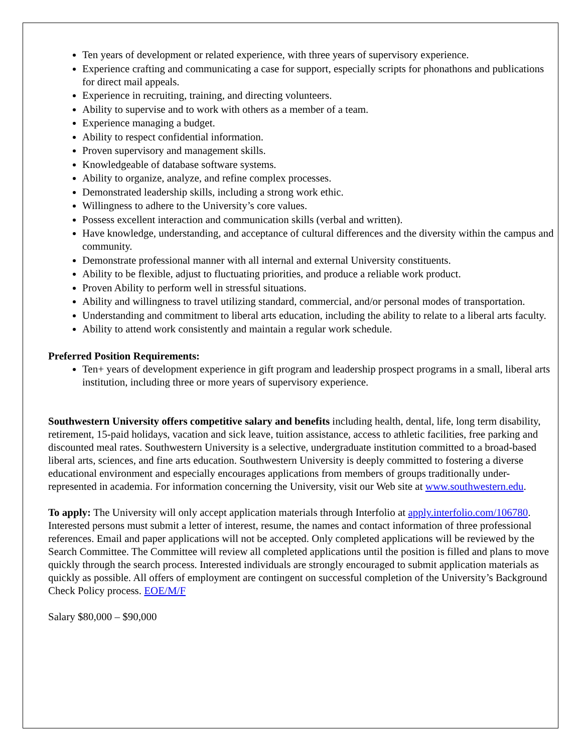Ten years of development or related experience, with three years of supervisory experience.
Experience crafting and communicating a case for support, especially scripts for phonathons and publications for direct mail appeals.
Experience in recruiting, training, and directing volunteers.
Ability to supervise and to work with others as a member of a team.
Experience managing a budget.
Ability to respect confidential information.
Proven supervisory and management skills.
Knowledgeable of database software systems.
Ability to organize, analyze, and refine complex processes.
Demonstrated leadership skills, including a strong work ethic.
Willingness to adhere to the University’s core values.
Possess excellent interaction and communication skills (verbal and written).
Have knowledge, understanding, and acceptance of cultural differences and the diversity within the campus and community.
Demonstrate professional manner with all internal and external University constituents.
Ability to be flexible, adjust to fluctuating priorities, and produce a reliable work product.
Proven Ability to perform well in stressful situations.
Ability and willingness to travel utilizing standard, commercial, and/or personal modes of transportation.
Understanding and commitment to liberal arts education, including the ability to relate to a liberal arts faculty.
Ability to attend work consistently and maintain a regular work schedule.
Preferred Position Requirements:
Ten+ years of development experience in gift program and leadership prospect programs in a small, liberal arts institution, including three or more years of supervisory experience.
Southwestern University offers competitive salary and benefits including health, dental, life, long term disability, retirement, 15-paid holidays, vacation and sick leave, tuition assistance, access to athletic facilities, free parking and discounted meal rates. Southwestern University is a selective, undergraduate institution committed to a broad-based liberal arts, sciences, and fine arts education. Southwestern University is deeply committed to fostering a diverse educational environment and especially encourages applications from members of groups traditionally under-represented in academia. For information concerning the University, visit our Web site at www.southwestern.edu.
To apply: The University will only accept application materials through Interfolio at apply.interfolio.com/106780. Interested persons must submit a letter of interest, resume, the names and contact information of three professional references. Email and paper applications will not be accepted. Only completed applications will be reviewed by the Search Committee. The Committee will review all completed applications until the position is filled and plans to move quickly through the search process. Interested individuals are strongly encouraged to submit application materials as quickly as possible. All offers of employment are contingent on successful completion of the University’s Background Check Policy process. EOE/M/F
Salary $80,000 – $90,000